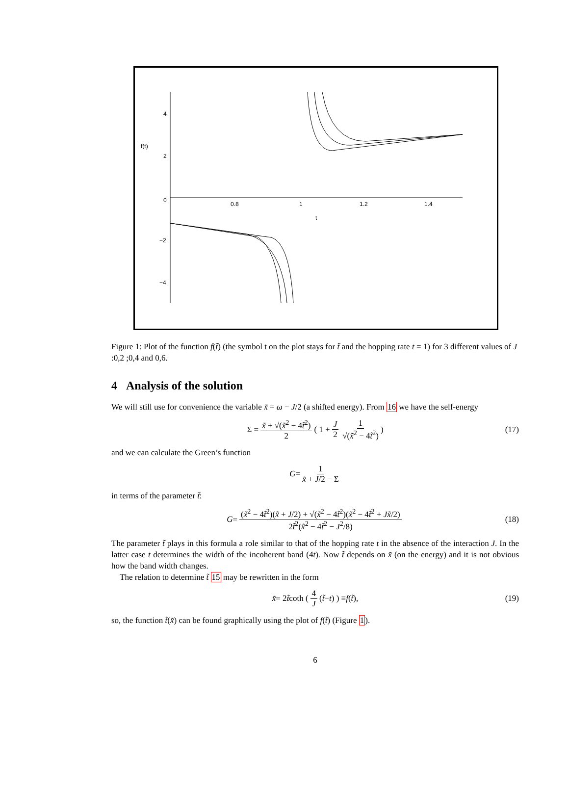4
2
0
−2
−4
f(t)
0.8
1
1.2
1.4
t
Figure 1: Plot of the function f(t̃) (the symbol t on the plot stays for t̃ and the hopping rate t = 1) for 3 different values of J :0,2 ;0,4 and 0,6.
4 Analysis of the solution
We will still use for convenience the variable x̃ = ω − J/2 (a shifted energy). From 16 we have the self-energy
Σ = x̃ + √(x̃<sup>2</sup> − 4t̃<sup>2</sup>) 2 ( 1 + J 2 1 √(x̃<sup>2</sup> − 4t̃<sup>2</sup>) ) (17)
and we can calculate the Green’s function
G = 1 x̃ + J/2 − Σ
in terms of the parameter t̃:
G = (x̃<sup>2</sup> − 4t̃<sup>2</sup>)(x̃ + J/2) + √(x̃<sup>2</sup> − 4t̃<sup>2</sup>)(x̃<sup>2</sup> − 4t̃<sup>2</sup> + Jx̃/2) 2t̃<sup>2</sup>(x̃<sup>2</sup> − 4t̃<sup>2</sup> − J<sup>2</sup>/8) (18)
The parameter t̃ plays in this formula a role similar to that of the hopping rate t in the absence of the interaction J. In the latter case t determines the width of the incoherent band (4t). Now t̃ depends on x̃ (on the energy) and it is not obvious how the band width changes.
The relation to determine t̃ 15 may be rewritten in the form
x̃ = 2 t̃ coth ( 4 J (t̃ − t) ) ≡ f (t̃), (19)
so, the function t̃(x̃) can be found graphically using the plot of f(t̃) (Figure 1).
6